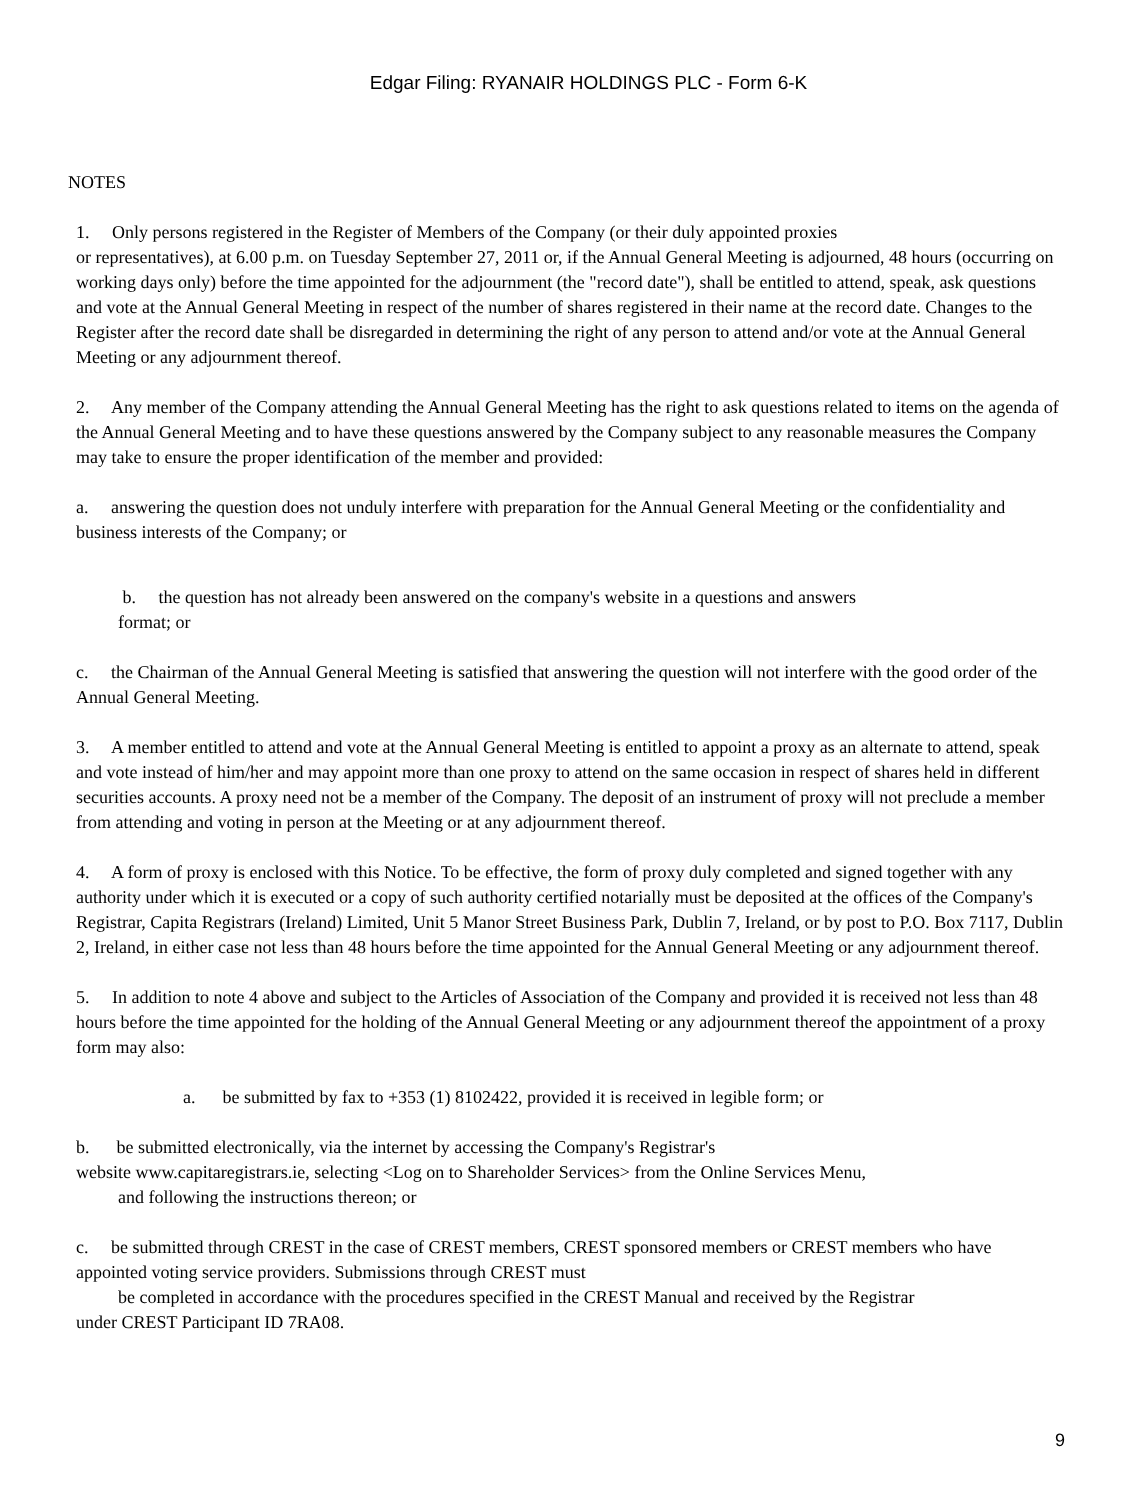Edgar Filing: RYANAIR HOLDINGS PLC - Form 6-K
NOTES
1. Only persons registered in the Register of Members of the Company (or their duly appointed proxies
or representatives), at 6.00 p.m. on Tuesday September 27, 2011 or, if the Annual General Meeting is adjourned, 48 hours (occurring on working days only) before the time appointed for the adjournment (the "record date"), shall be entitled to attend, speak, ask questions and vote at the Annual General Meeting in respect of the number of shares registered in their name at the record date. Changes to the Register after the record date shall be disregarded in determining the right of any person to attend and/or vote at the Annual General Meeting or any adjournment thereof.
2. Any member of the Company attending the Annual General Meeting has the right to ask questions related to items on the agenda of the Annual General Meeting and to have these questions answered by the Company subject to any reasonable measures the Company may take to ensure the proper identification of the member and provided:
a. answering the question does not unduly interfere with preparation for the Annual General Meeting or the confidentiality and business interests of the Company; or
b. the question has not already been answered on the company's website in a questions and answers
format; or
c. the Chairman of the Annual General Meeting is satisfied that answering the question will not interfere with the good order of the Annual General Meeting.
3. A member entitled to attend and vote at the Annual General Meeting is entitled to appoint a proxy as an alternate to attend, speak and vote instead of him/her and may appoint more than one proxy to attend on the same occasion in respect of shares held in different securities accounts. A proxy need not be a member of the Company. The deposit of an instrument of proxy will not preclude a member from attending and voting in person at the Meeting or at any adjournment thereof.
4. A form of proxy is enclosed with this Notice. To be effective, the form of proxy duly completed and signed together with any authority under which it is executed or a copy of such authority certified notarially must be deposited at the offices of the Company's Registrar, Capita Registrars (Ireland) Limited, Unit 5 Manor Street Business Park, Dublin 7, Ireland, or by post to P.O. Box 7117, Dublin 2, Ireland, in either case not less than 48 hours before the time appointed for the Annual General Meeting or any adjournment thereof.
5. In addition to note 4 above and subject to the Articles of Association of the Company and provided it is received not less than 48 hours before the time appointed for the holding of the Annual General Meeting or any adjournment thereof the appointment of a proxy form may also:
a. be submitted by fax to +353 (1) 8102422, provided it is received in legible form; or
b. be submitted electronically, via the internet by accessing the Company's Registrar's
website www.capitaregistrars.ie, selecting <Log on to Shareholder Services> from the Online Services Menu,
and following the instructions thereon; or
c. be submitted through CREST in the case of CREST members, CREST sponsored members or CREST members who have appointed voting service providers. Submissions through CREST must
be completed in accordance with the procedures specified in the CREST Manual and received by the Registrar
under CREST Participant ID 7RA08.
9